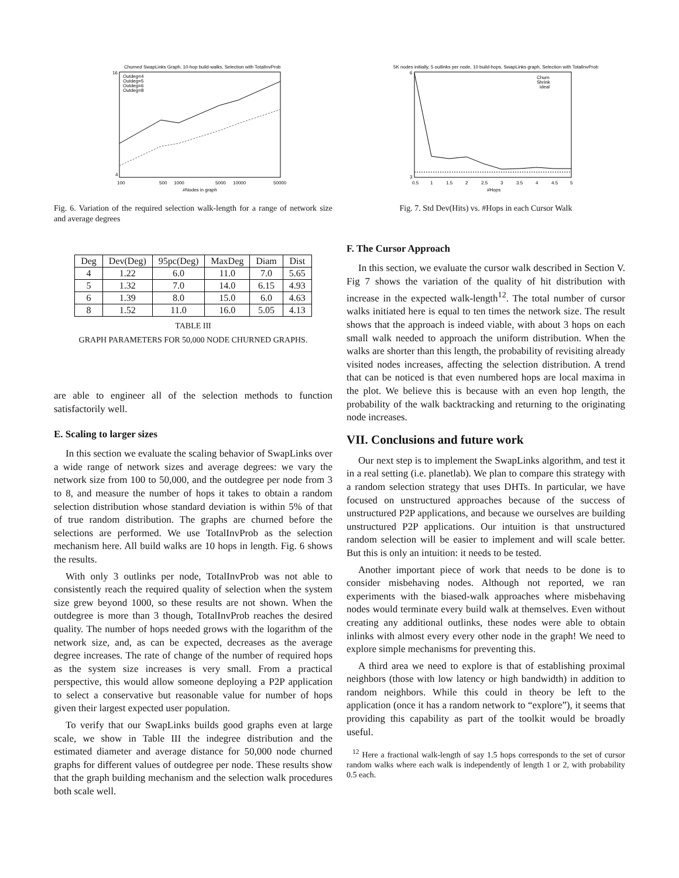Churned SwapLinks Graph, 10-hop build-walks, Selection with TotalInvProb
16
4
100
500
1000
5000
10000
50000
#Nodes in graph
Outdeg=4
Outdeg=5
Outdeg=6
Outdeg=8
Fig. 6. Variation of the required selection walk-length for a range of network size and average degrees
| Deg | Dev(Deg) | 95pc(Deg) | MaxDeg | Diam | Dist |
| --- | --- | --- | --- | --- | --- |
| 4 | 1.22 | 6.0 | 11.0 | 7.0 | 5.65 |
| 5 | 1.32 | 7.0 | 14.0 | 6.15 | 4.93 |
| 6 | 1.39 | 8.0 | 15.0 | 6.0 | 4.63 |
| 8 | 1.52 | 11.0 | 16.0 | 5.05 | 4.13 |
TABLE III
GRAPH PARAMETERS FOR 50,000 NODE CHURNED GRAPHS.
are able to engineer all of the selection methods to function satisfactorily well.
E. Scaling to larger sizes
In this section we evaluate the scaling behavior of SwapLinks over a wide range of network sizes and average degrees: we vary the network size from 100 to 50,000, and the outdegree per node from 3 to 8, and measure the number of hops it takes to obtain a random selection distribution whose standard deviation is within 5% of that of true random distribution. The graphs are churned before the selections are performed. We use TotalInvProb as the selection mechanism here. All build walks are 10 hops in length. Fig. 6 shows the results.
With only 3 outlinks per node, TotalInvProb was not able to consistently reach the required quality of selection when the system size grew beyond 1000, so these results are not shown. When the outdegree is more than 3 though, TotalInvProb reaches the desired quality. The number of hops needed grows with the logarithm of the network size, and, as can be expected, decreases as the average degree increases. The rate of change of the number of required hops as the system size increases is very small. From a practical perspective, this would allow someone deploying a P2P application to select a conservative but reasonable value for number of hops given their largest expected user population.
To verify that our SwapLinks builds good graphs even at large scale, we show in Table III the indegree distribution and the estimated diameter and average distance for 50,000 node churned graphs for different values of outdegree per node. These results show that the graph building mechanism and the selection walk procedures both scale well.
5K nodes initially, 5 outlinks per node, 10 build-hops, SwapLinks graph, Selection with TotalInvProb
6
3
0.5
1
1.5
2
2.5
3
3.5
4
4.5
5
#Hops
Churn
Shrink
ideal
Fig. 7. Std Dev(Hits) vs. #Hops in each Cursor Walk
F. The Cursor Approach
In this section, we evaluate the cursor walk described in Section V. Fig 7 shows the variation of the quality of hit distribution with increase in the expected walk-length<sup>12</sup>. The total number of cursor walks initiated here is equal to ten times the network size. The result shows that the approach is indeed viable, with about 3 hops on each small walk needed to approach the uniform distribution. When the walks are shorter than this length, the probability of revisiting already visited nodes increases, affecting the selection distribution. A trend that can be noticed is that even numbered hops are local maxima in the plot. We believe this is because with an even hop length, the probability of the walk backtracking and returning to the originating node increases.
VII. Conclusions and future work
Our next step is to implement the SwapLinks algorithm, and test it in a real setting (i.e. planetlab). We plan to compare this strategy with a random selection strategy that uses DHTs. In particular, we have focused on unstructured approaches because of the success of unstructured P2P applications, and because we ourselves are building unstructured P2P applications. Our intuition is that unstructured random selection will be easier to implement and will scale better. But this is only an intuition: it needs to be tested.
Another important piece of work that needs to be done is to consider misbehaving nodes. Although not reported, we ran experiments with the biased-walk approaches where misbehaving nodes would terminate every build walk at themselves. Even without creating any additional outlinks, these nodes were able to obtain inlinks with almost every every other node in the graph! We need to explore simple mechanisms for preventing this.
A third area we need to explore is that of establishing proximal neighbors (those with low latency or high bandwidth) in addition to random neighbors. While this could in theory be left to the application (once it has a random network to “explore”), it seems that providing this capability as part of the toolkit would be broadly useful.
<sup>12</sup> Here a fractional walk-length of say 1.5 hops corresponds to the set of cursor random walks where each walk is independently of length 1 or 2, with probability 0.5 each.